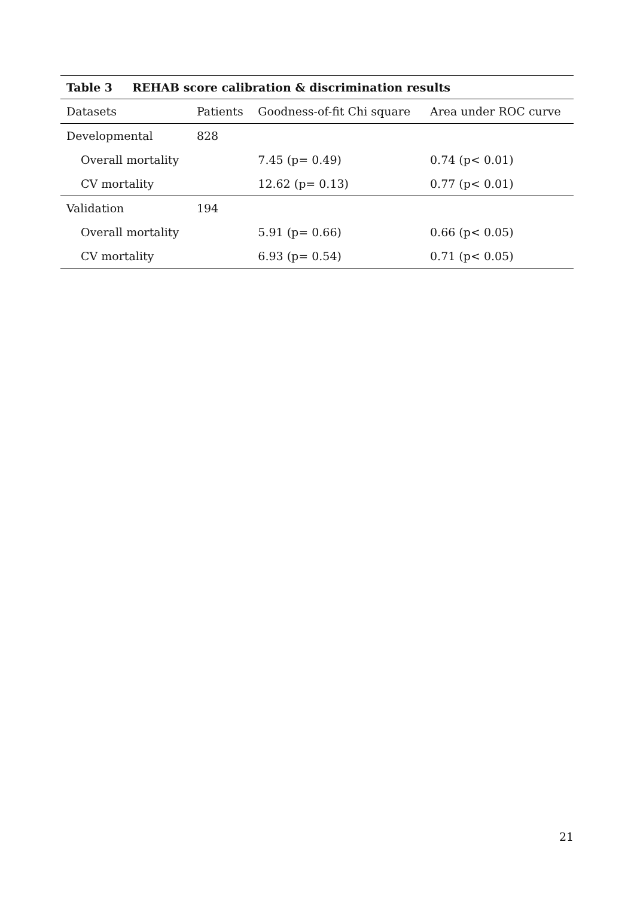Table 3 REHAB score calibration & discrimination results
| Datasets | Patients | Goodness-of-fit Chi square | Area under ROC curve |
| --- | --- | --- | --- |
| Developmental | 828 | | |
| Overall mortality | | 7.45 (p= 0.49) | 0.74 (p< 0.01) |
| CV mortality | | 12.62 (p= 0.13) | 0.77 (p< 0.01) |
| Validation | 194 | | |
| Overall mortality | | 5.91 (p= 0.66) | 0.66 (p< 0.05) |
| CV mortality | | 6.93 (p= 0.54) | 0.71 (p< 0.05) |
21